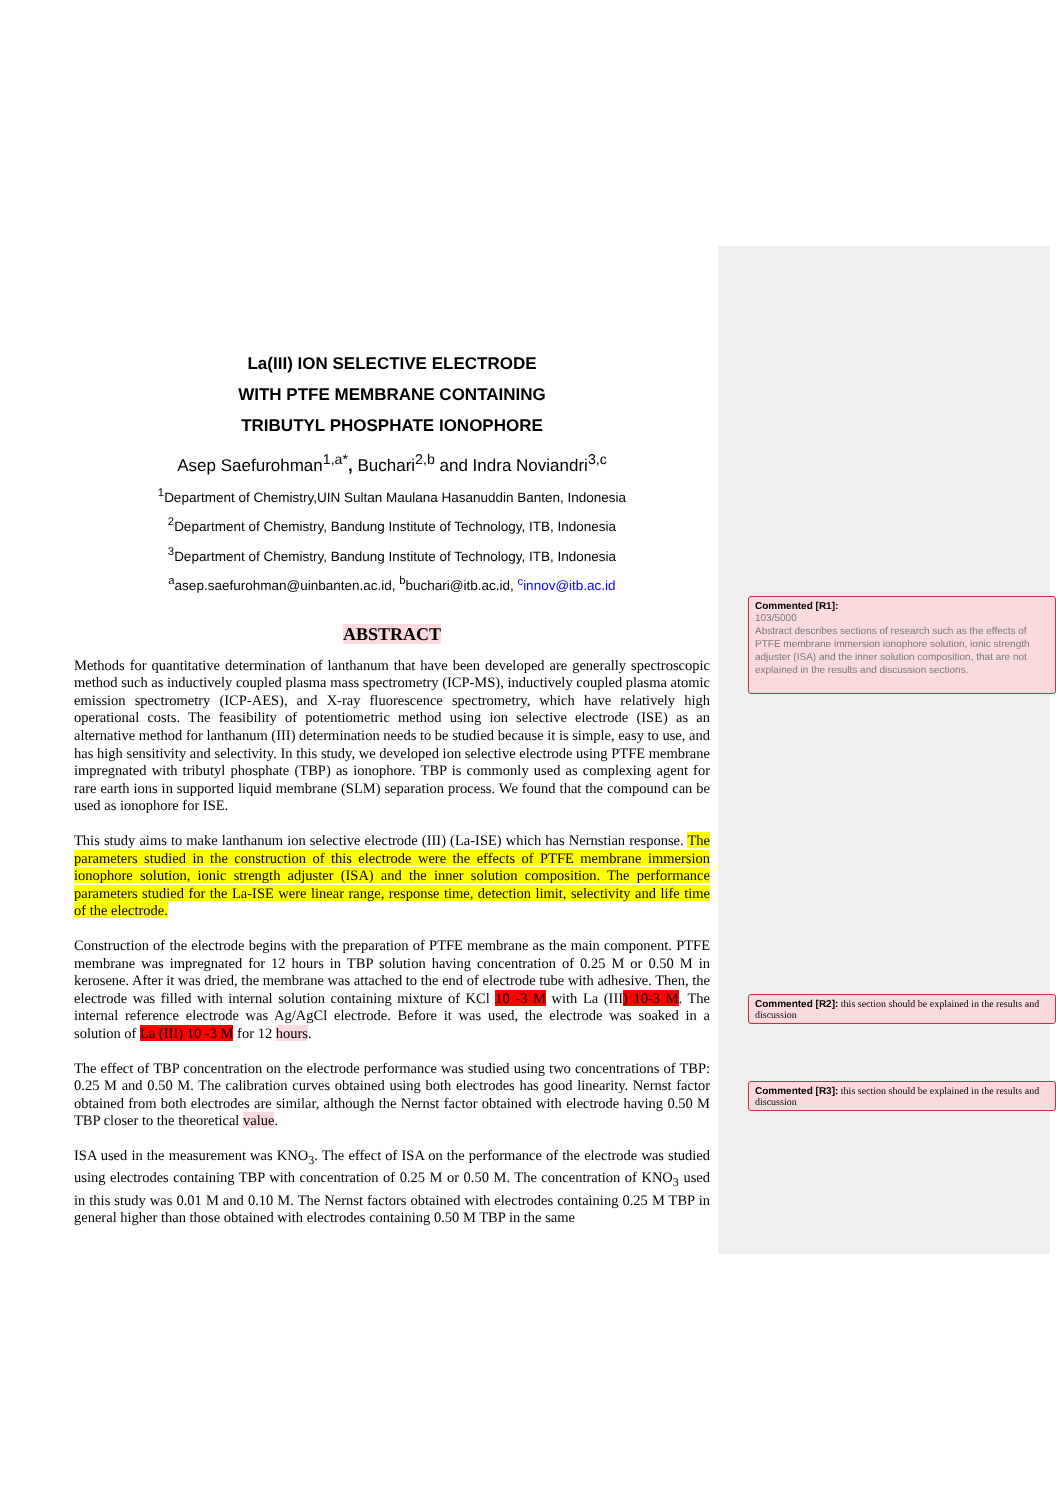La(III) ION SELECTIVE ELECTRODE
WITH PTFE MEMBRANE CONTAINING
TRIBUTYL PHOSPHATE IONOPHORE
Asep Saefurohman<sup>1,a*</sup>, Buchari<sup>2,b</sup> and Indra Noviandri<sup>3,c</sup>
<sup>1</sup> Department of Chemistry,UIN Sultan Maulana Hasanuddin Banten, Indonesia
<sup>2</sup> Department of Chemistry, Bandung Institute of Technology, ITB, Indonesia
<sup>3</sup> Department of Chemistry, Bandung Institute of Technology, ITB, Indonesia
<sup>a</sup> asep.saefurohman@uinbanten.ac.id, <sup>b</sup>buchari@itb.ac.id, <sup>c</sup>innov@itb.ac.id
ABSTRACT
Methods for quantitative determination of lanthanum that have been developed are generally spectroscopic method such as inductively coupled plasma mass spectrometry (ICP-MS), inductively coupled plasma atomic emission spectrometry (ICP-AES), and X-ray fluorescence spectrometry, which have relatively high operational costs. The feasibility of potentiometric method using ion selective electrode (ISE) as an alternative method for lanthanum (III) determination needs to be studied because it is simple, easy to use, and has high sensitivity and selectivity. In this study, we developed ion selective electrode using PTFE membrane impregnated with tributyl phosphate (TBP) as ionophore. TBP is commonly used as complexing agent for rare earth ions in supported liquid membrane (SLM) separation process. We found that the compound can be used as ionophore for ISE.
This study aims to make lanthanum ion selective electrode (III) (La-ISE) which has Nernstian response. The parameters studied in the construction of this electrode were the effects of PTFE membrane immersion ionophore solution, ionic strength adjuster (ISA) and the inner solution composition. The performance parameters studied for the La-ISE were linear range, response time, detection limit, selectivity and life time of the electrode.
Construction of the electrode begins with the preparation of PTFE membrane as the main component. PTFE membrane was impregnated for 12 hours in TBP solution having concentration of 0.25 M or 0.50 M in kerosene. After it was dried, the membrane was attached to the end of electrode tube with adhesive. Then, the electrode was filled with internal solution containing mixture of KCl 10 -3 M with La (III) 10-3 M. The internal reference electrode was Ag/AgCl electrode. Before it was used, the electrode was soaked in a solution of La (III) 10 -3 M for 12 hours.
The effect of TBP concentration on the electrode performance was studied using two concentrations of TBP: 0.25 M and 0.50 M. The calibration curves obtained using both electrodes has good linearity. Nernst factor obtained from both electrodes are similar, although the Nernst factor obtained with electrode having 0.50 M TBP closer to the theoretical value.
ISA used in the measurement was KNO<sub>3</sub>. The effect of ISA on the performance of the electrode was studied using electrodes containing TBP with concentration of 0.25 M or 0.50 M. The concentration of KNO<sub>3</sub> used in this study was 0.01 M and 0.10 M. The Nernst factors obtained with electrodes containing 0.25 M TBP in general higher than those obtained with electrodes containing 0.50 M TBP in the same
Commented [R1]:
103/5000
Abstract describes sections of research such as the effects of PTFE membrane immersion ionophore solution, ionic strength adjuster (ISA) and the inner solution composition, that are not explained in the results and discussion sections.
Commented [R2]: this section should be explained in the results and discussion
Commented [R3]: this section should be explained in the results and discussion